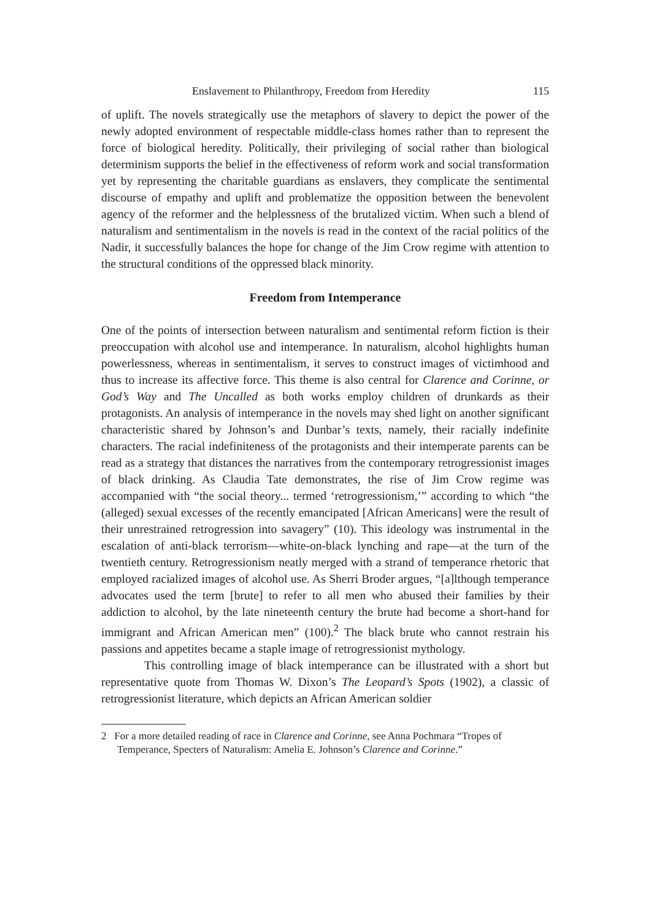Enslavement to Philanthropy, Freedom from Heredity 115
of uplift. The novels strategically use the metaphors of slavery to depict the power of the newly adopted environment of respectable middle-class homes rather than to represent the force of biological heredity. Politically, their privileging of social rather than biological determinism supports the belief in the effectiveness of reform work and social transformation yet by representing the charitable guardians as enslavers, they complicate the sentimental discourse of empathy and uplift and problematize the opposition between the benevolent agency of the reformer and the helplessness of the brutalized victim. When such a blend of naturalism and sentimentalism in the novels is read in the context of the racial politics of the Nadir, it successfully balances the hope for change of the Jim Crow regime with attention to the structural conditions of the oppressed black minority.
Freedom from Intemperance
One of the points of intersection between naturalism and sentimental reform fiction is their preoccupation with alcohol use and intemperance. In naturalism, alcohol highlights human powerlessness, whereas in sentimentalism, it serves to construct images of victimhood and thus to increase its affective force. This theme is also central for Clarence and Corinne, or God’s Way and The Uncalled as both works employ children of drunkards as their protagonists. An analysis of intemperance in the novels may shed light on another significant characteristic shared by Johnson’s and Dunbar’s texts, namely, their racially indefinite characters. The racial indefiniteness of the protagonists and their intemperate parents can be read as a strategy that distances the narratives from the contemporary retrogressionist images of black drinking. As Claudia Tate demonstrates, the rise of Jim Crow regime was accompanied with “the social theory... termed ‘retrogressionism,’” according to which “the (alleged) sexual excesses of the recently emancipated [African Americans] were the result of their unrestrained retrogression into savagery” (10). This ideology was instrumental in the escalation of anti-black terrorism—white-on-black lynching and rape—at the turn of the twentieth century. Retrogressionism neatly merged with a strand of temperance rhetoric that employed racialized images of alcohol use. As Sherri Broder argues, “[a]lthough temperance advocates used the term [brute] to refer to all men who abused their families by their addiction to alcohol, by the late nineteenth century the brute had become a short-hand for immigrant and African American men” (100).<sup>2</sup> The black brute who cannot restrain his passions and appetites became a staple image of retrogressionist mythology.
This controlling image of black intemperance can be illustrated with a short but representative quote from Thomas W. Dixon’s The Leopard’s Spots (1902), a classic of retrogressionist literature, which depicts an African American soldier
2 For a more detailed reading of race in Clarence and Corinne, see Anna Pochmara “Tropes of Temperance, Specters of Naturalism: Amelia E. Johnson’s Clarence and Corinne.”